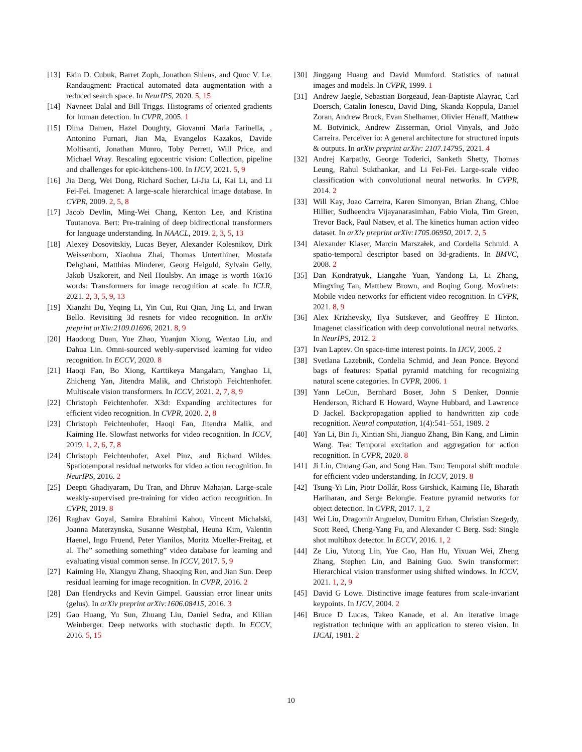[13] Ekin D. Cubuk, Barret Zoph, Jonathon Shlens, and Quoc V. Le. Randaugment: Practical automated data augmentation with a reduced search space. In NeurIPS, 2020. 5, 15
[14] Navneet Dalal and Bill Triggs. Histograms of oriented gradients for human detection. In CVPR, 2005. 1
[15] Dima Damen, Hazel Doughty, Giovanni Maria Farinella, , Antonino Furnari, Jian Ma, Evangelos Kazakos, Davide Moltisanti, Jonathan Munro, Toby Perrett, Will Price, and Michael Wray. Rescaling egocentric vision: Collection, pipeline and challenges for epic-kitchens-100. In IJCV, 2021. 5, 9
[16] Jia Deng, Wei Dong, Richard Socher, Li-Jia Li, Kai Li, and Li Fei-Fei. Imagenet: A large-scale hierarchical image database. In CVPR, 2009. 2, 5, 8
[17] Jacob Devlin, Ming-Wei Chang, Kenton Lee, and Kristina Toutanova. Bert: Pre-training of deep bidirectional transformers for language understanding. In NAACL, 2019. 2, 3, 5, 13
[18] Alexey Dosovitskiy, Lucas Beyer, Alexander Kolesnikov, Dirk Weissenborn, Xiaohua Zhai, Thomas Unterthiner, Mostafa Dehghani, Matthias Minderer, Georg Heigold, Sylvain Gelly, Jakob Uszkoreit, and Neil Houlsby. An image is worth 16x16 words: Transformers for image recognition at scale. In ICLR, 2021. 2, 3, 5, 9, 13
[19] Xianzhi Du, Yeqing Li, Yin Cui, Rui Qian, Jing Li, and Irwan Bello. Revisiting 3d resnets for video recognition. In arXiv preprint arXiv:2109.01696, 2021. 8, 9
[20] Haodong Duan, Yue Zhao, Yuanjun Xiong, Wentao Liu, and Dahua Lin. Omni-sourced webly-supervised learning for video recognition. In ECCV, 2020. 8
[21] Haoqi Fan, Bo Xiong, Karttikeya Mangalam, Yanghao Li, Zhicheng Yan, Jitendra Malik, and Christoph Feichtenhofer. Multiscale vision transformers. In ICCV, 2021. 2, 7, 8, 9
[22] Christoph Feichtenhofer. X3d: Expanding architectures for efficient video recognition. In CVPR, 2020. 2, 8
[23] Christoph Feichtenhofer, Haoqi Fan, Jitendra Malik, and Kaiming He. Slowfast networks for video recognition. In ICCV, 2019. 1, 2, 6, 7, 8
[24] Christoph Feichtenhofer, Axel Pinz, and Richard Wildes. Spatiotemporal residual networks for video action recognition. In NeurIPS, 2016. 2
[25] Deepti Ghadiyaram, Du Tran, and Dhruv Mahajan. Large-scale weakly-supervised pre-training for video action recognition. In CVPR, 2019. 8
[26] Raghav Goyal, Samira Ebrahimi Kahou, Vincent Michalski, Joanna Materzynska, Susanne Westphal, Heuna Kim, Valentin Haenel, Ingo Fruend, Peter Yianilos, Moritz Mueller-Freitag, et al. The” something something” video database for learning and evaluating visual common sense. In ICCV, 2017. 5, 9
[27] Kaiming He, Xiangyu Zhang, Shaoqing Ren, and Jian Sun. Deep residual learning for image recognition. In CVPR, 2016. 2
[28] Dan Hendrycks and Kevin Gimpel. Gaussian error linear units (gelus). In arXiv preprint arXiv:1606.08415, 2016. 3
[29] Gao Huang, Yu Sun, Zhuang Liu, Daniel Sedra, and Kilian Weinberger. Deep networks with stochastic depth. In ECCV, 2016. 5, 15
[30] Jinggang Huang and David Mumford. Statistics of natural images and models. In CVPR, 1999. 1
[31] Andrew Jaegle, Sebastian Borgeaud, Jean-Baptiste Alayrac, Carl Doersch, Catalin Ionescu, David Ding, Skanda Koppula, Daniel Zoran, Andrew Brock, Evan Shelhamer, Olivier Hénaff, Matthew M. Botvinick, Andrew Zisserman, Oriol Vinyals, and João Carreira. Perceiver io: A general architecture for structured inputs & outputs. In arXiv preprint arXiv: 2107.14795, 2021. 4
[32] Andrej Karpathy, George Toderici, Sanketh Shetty, Thomas Leung, Rahul Sukthankar, and Li Fei-Fei. Large-scale video classification with convolutional neural networks. In CVPR, 2014. 2
[33] Will Kay, Joao Carreira, Karen Simonyan, Brian Zhang, Chloe Hillier, Sudheendra Vijayanarasimhan, Fabio Viola, Tim Green, Trevor Back, Paul Natsev, et al. The kinetics human action video dataset. In arXiv preprint arXiv:1705.06950, 2017. 2, 5
[34] Alexander Klaser, Marcin Marszałek, and Cordelia Schmid. A spatio-temporal descriptor based on 3d-gradients. In BMVC, 2008. 2
[35] Dan Kondratyuk, Liangzhe Yuan, Yandong Li, Li Zhang, Mingxing Tan, Matthew Brown, and Boqing Gong. Movinets: Mobile video networks for efficient video recognition. In CVPR, 2021. 8, 9
[36] Alex Krizhevsky, Ilya Sutskever, and Geoffrey E Hinton. Imagenet classification with deep convolutional neural networks. In NeurIPS, 2012. 2
[37] Ivan Laptev. On space-time interest points. In IJCV, 2005. 2
[38] Svetlana Lazebnik, Cordelia Schmid, and Jean Ponce. Beyond bags of features: Spatial pyramid matching for recognizing natural scene categories. In CVPR, 2006. 1
[39] Yann LeCun, Bernhard Boser, John S Denker, Donnie Henderson, Richard E Howard, Wayne Hubbard, and Lawrence D Jackel. Backpropagation applied to handwritten zip code recognition. Neural computation, 1(4):541–551, 1989. 2
[40] Yan Li, Bin Ji, Xintian Shi, Jianguo Zhang, Bin Kang, and Limin Wang. Tea: Temporal excitation and aggregation for action recognition. In CVPR, 2020. 8
[41] Ji Lin, Chuang Gan, and Song Han. Tsm: Temporal shift module for efficient video understanding. In ICCV, 2019. 8
[42] Tsung-Yi Lin, Piotr Dollár, Ross Girshick, Kaiming He, Bharath Hariharan, and Serge Belongie. Feature pyramid networks for object detection. In CVPR, 2017. 1, 2
[43] Wei Liu, Dragomir Anguelov, Dumitru Erhan, Christian Szegedy, Scott Reed, Cheng-Yang Fu, and Alexander C Berg. Ssd: Single shot multibox detector. In ECCV, 2016. 1, 2
[44] Ze Liu, Yutong Lin, Yue Cao, Han Hu, Yixuan Wei, Zheng Zhang, Stephen Lin, and Baining Guo. Swin transformer: Hierarchical vision transformer using shifted windows. In ICCV, 2021. 1, 2, 9
[45] David G Lowe. Distinctive image features from scale-invariant keypoints. In IJCV, 2004. 2
[46] Bruce D Lucas, Takeo Kanade, et al. An iterative image registration technique with an application to stereo vision. In IJCAI, 1981. 2
10